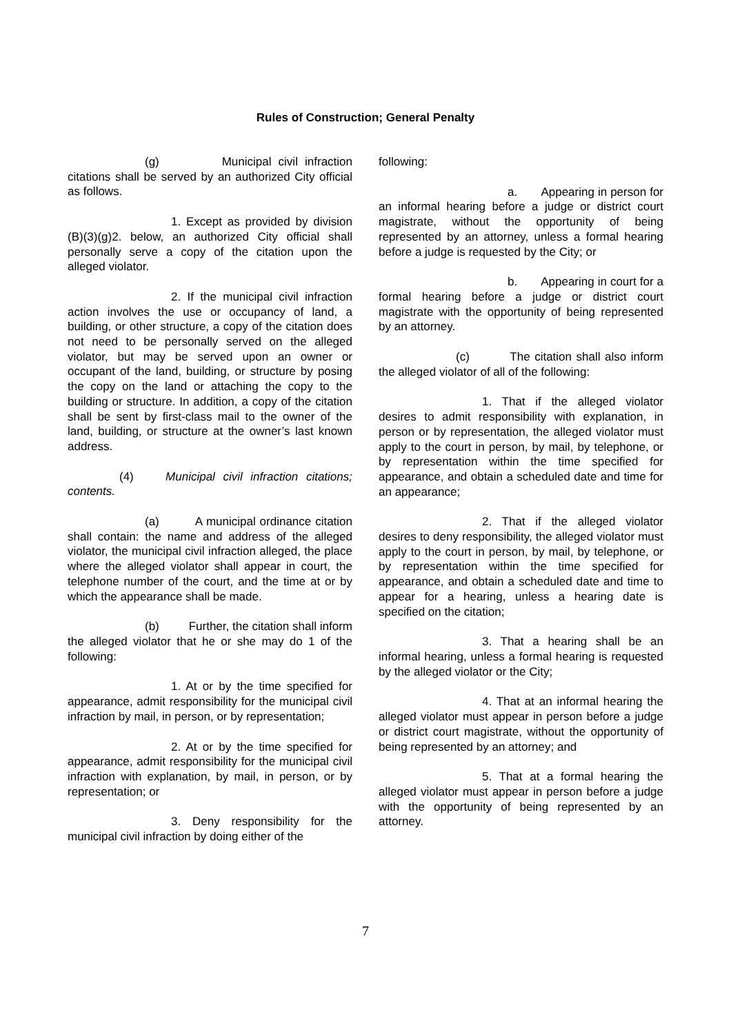Rules of Construction; General Penalty
(g) Municipal civil infraction citations shall be served by an authorized City official as follows.
1. Except as provided by division (B)(3)(g)2. below, an authorized City official shall personally serve a copy of the citation upon the alleged violator.
2. If the municipal civil infraction action involves the use or occupancy of land, a building, or other structure, a copy of the citation does not need to be personally served on the alleged violator, but may be served upon an owner or occupant of the land, building, or structure by posing the copy on the land or attaching the copy to the building or structure. In addition, a copy of the citation shall be sent by first-class mail to the owner of the land, building, or structure at the owner’s last known address.
(4) Municipal civil infraction citations; contents.
(a) A municipal ordinance citation shall contain: the name and address of the alleged violator, the municipal civil infraction alleged, the place where the alleged violator shall appear in court, the telephone number of the court, and the time at or by which the appearance shall be made.
(b) Further, the citation shall inform the alleged violator that he or she may do 1 of the following:
1. At or by the time specified for appearance, admit responsibility for the municipal civil infraction by mail, in person, or by representation;
2. At or by the time specified for appearance, admit responsibility for the municipal civil infraction with explanation, by mail, in person, or by representation; or
3. Deny responsibility for the municipal civil infraction by doing either of the
following:
a. Appearing in person for an informal hearing before a judge or district court magistrate, without the opportunity of being represented by an attorney, unless a formal hearing before a judge is requested by the City; or
b. Appearing in court for a formal hearing before a judge or district court magistrate with the opportunity of being represented by an attorney.
(c) The citation shall also inform the alleged violator of all of the following:
1. That if the alleged violator desires to admit responsibility with explanation, in person or by representation, the alleged violator must apply to the court in person, by mail, by telephone, or by representation within the time specified for appearance, and obtain a scheduled date and time for an appearance;
2. That if the alleged violator desires to deny responsibility, the alleged violator must apply to the court in person, by mail, by telephone, or by representation within the time specified for appearance, and obtain a scheduled date and time to appear for a hearing, unless a hearing date is specified on the citation;
3. That a hearing shall be an informal hearing, unless a formal hearing is requested by the alleged violator or the City;
4. That at an informal hearing the alleged violator must appear in person before a judge or district court magistrate, without the opportunity of being represented by an attorney; and
5. That at a formal hearing the alleged violator must appear in person before a judge with the opportunity of being represented by an attorney.
7